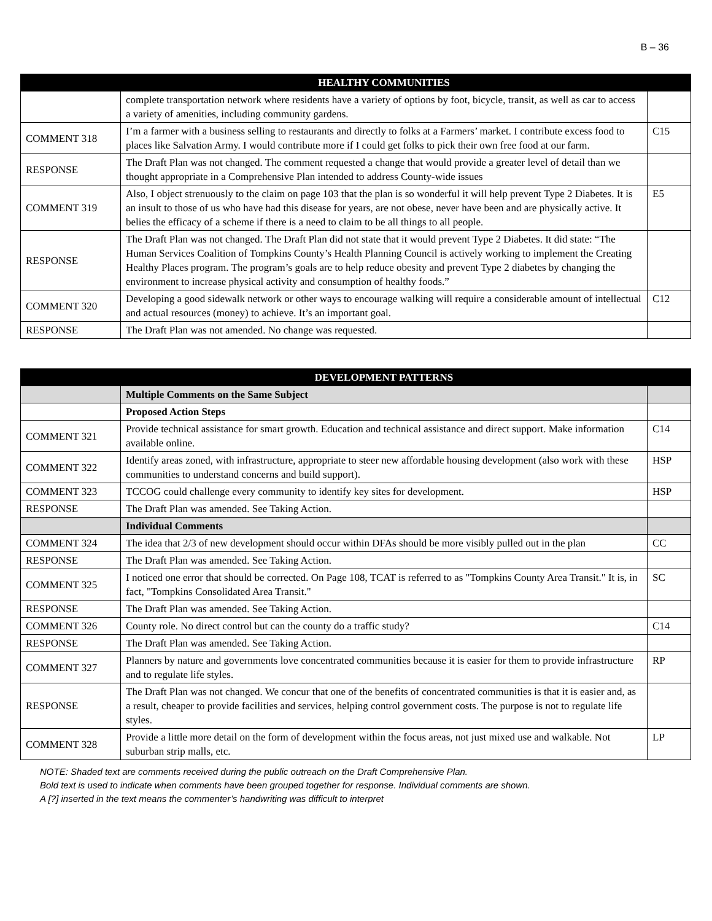B – 36
| | HEALTHY COMMUNITIES | |
| --- | --- | --- |
| | complete transportation network where residents have a variety of options by foot, bicycle, transit, as well as car to access a variety of amenities, including community gardens. | |
| COMMENT 318 | I’m a farmer with a business selling to restaurants and directly to folks at a Farmers’ market. I contribute excess food to places like Salvation Army. I would contribute more if I could get folks to pick their own free food at our farm. | C15 |
| RESPONSE | The Draft Plan was not changed. The comment requested a change that would provide a greater level of detail than we thought appropriate in a Comprehensive Plan intended to address County-wide issues | |
| COMMENT 319 | Also, I object strenuously to the claim on page 103 that the plan is so wonderful it will help prevent Type 2 Diabetes. It is an insult to those of us who have had this disease for years, are not obese, never have been and are physically active. It belies the efficacy of a scheme if there is a need to claim to be all things to all people. | E5 |
| RESPONSE | The Draft Plan was not changed. The Draft Plan did not state that it would prevent Type 2 Diabetes. It did state: “The Human Services Coalition of Tompkins County’s Health Planning Council is actively working to implement the Creating Healthy Places program. The program’s goals are to help reduce obesity and prevent Type 2 diabetes by changing the environment to increase physical activity and consumption of healthy foods.” | |
| COMMENT 320 | Developing a good sidewalk network or other ways to encourage walking will require a considerable amount of intellectual and actual resources (money) to achieve. It’s an important goal. | C12 |
| RESPONSE | The Draft Plan was not amended. No change was requested. | |
| | DEVELOPMENT PATTERNS | |
| --- | --- | --- |
| | Multiple Comments on the Same Subject | |
| | Proposed Action Steps | |
| COMMENT 321 | Provide technical assistance for smart growth. Education and technical assistance and direct support. Make information available online. | C14 |
| COMMENT 322 | Identify areas zoned, with infrastructure, appropriate to steer new affordable housing development (also work with these communities to understand concerns and build support). | HSP |
| COMMENT 323 | TCCOG could challenge every community to identify key sites for development. | HSP |
| RESPONSE | The Draft Plan was amended. See Taking Action. | |
| | Individual Comments | |
| COMMENT 324 | The idea that 2/3 of new development should occur within DFAs should be more visibly pulled out in the plan | CC |
| RESPONSE | The Draft Plan was amended. See Taking Action. | |
| COMMENT 325 | I noticed one error that should be corrected. On Page 108, TCAT is referred to as "Tompkins County Area Transit." It is, in fact, "Tompkins Consolidated Area Transit." | SC |
| RESPONSE | The Draft Plan was amended. See Taking Action. | |
| COMMENT 326 | County role. No direct control but can the county do a traffic study? | C14 |
| RESPONSE | The Draft Plan was amended. See Taking Action. | |
| COMMENT 327 | Planners by nature and governments love concentrated communities because it is easier for them to provide infrastructure and to regulate life styles. | RP |
| RESPONSE | The Draft Plan was not changed. We concur that one of the benefits of concentrated communities is that it is easier and, as a result, cheaper to provide facilities and services, helping control government costs. The purpose is not to regulate life styles. | |
| COMMENT 328 | Provide a little more detail on the form of development within the focus areas, not just mixed use and walkable. Not suburban strip malls, etc. | LP |
NOTE: Shaded text are comments received during the public outreach on the Draft Comprehensive Plan.
Bold text is used to indicate when comments have been grouped together for response. Individual comments are shown.
A [?] inserted in the text means the commenter’s handwriting was difficult to interpret